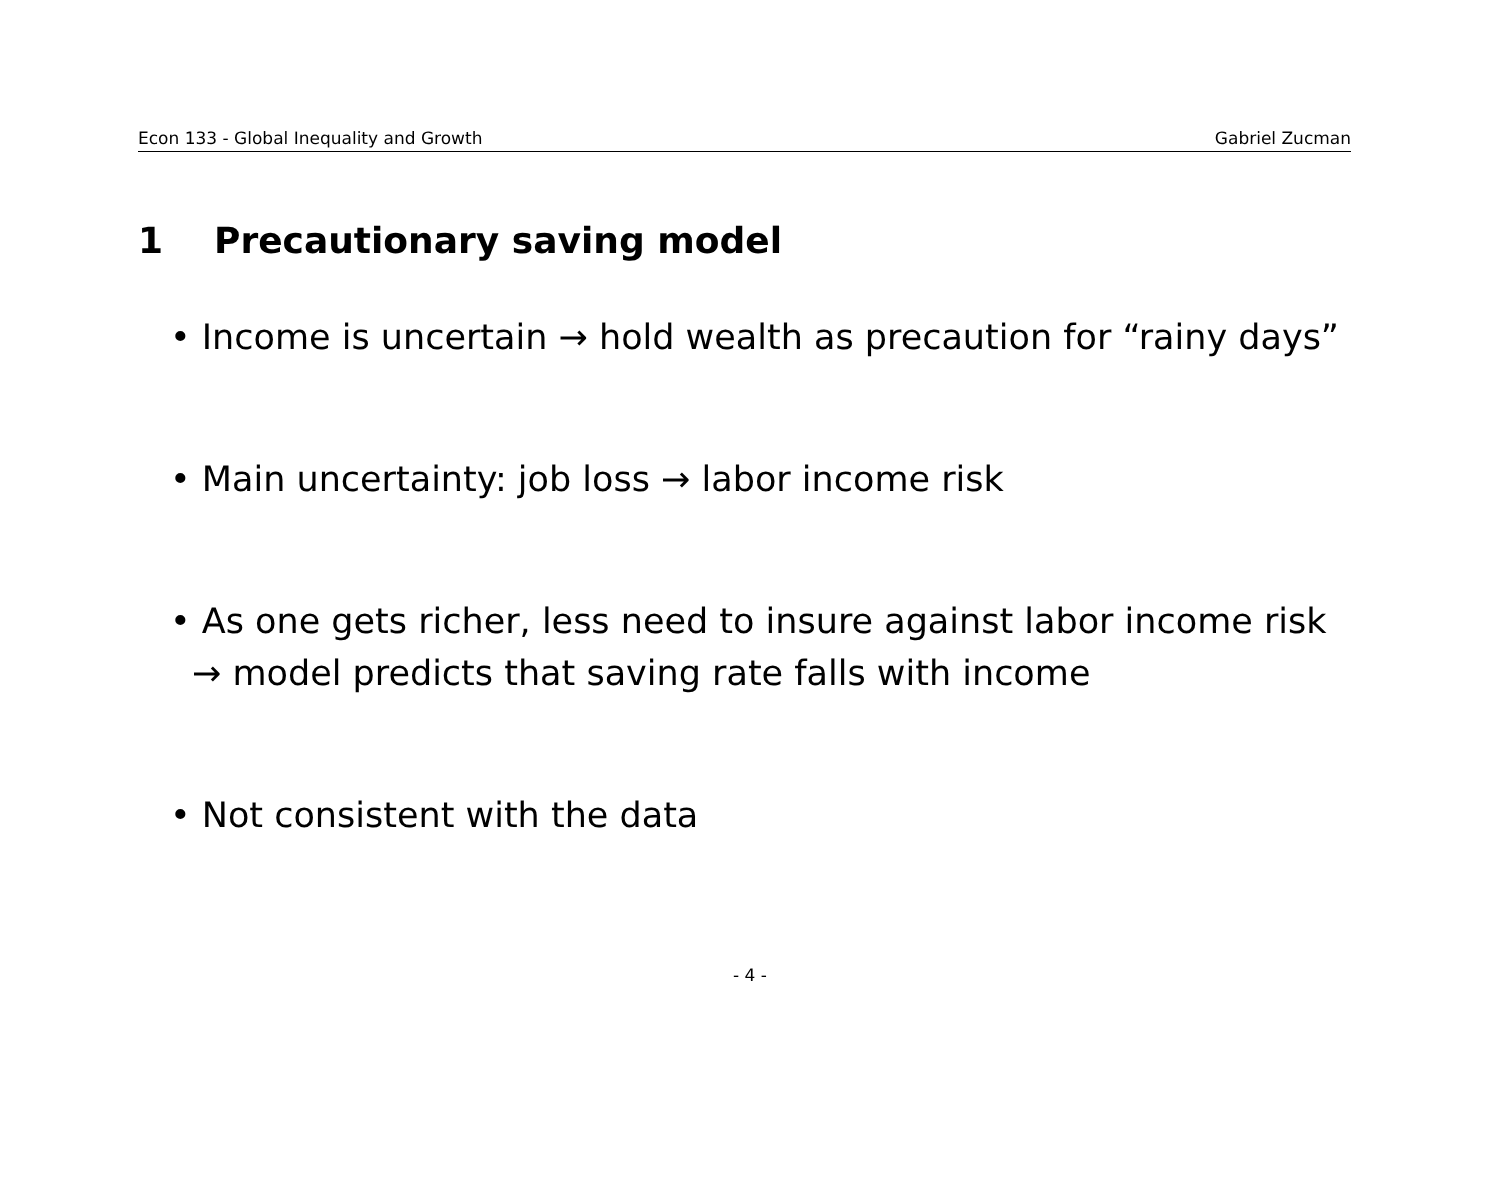Econ 133 - Global Inequality and Growth Gabriel Zucman
1 Precautionary saving model
• Income is uncertain → hold wealth as precaution for “rainy days”
• Main uncertainty: job loss → labor income risk
• As one gets richer, less need to insure against labor income risk → model predicts that saving rate falls with income
• Not consistent with the data
- 4 -